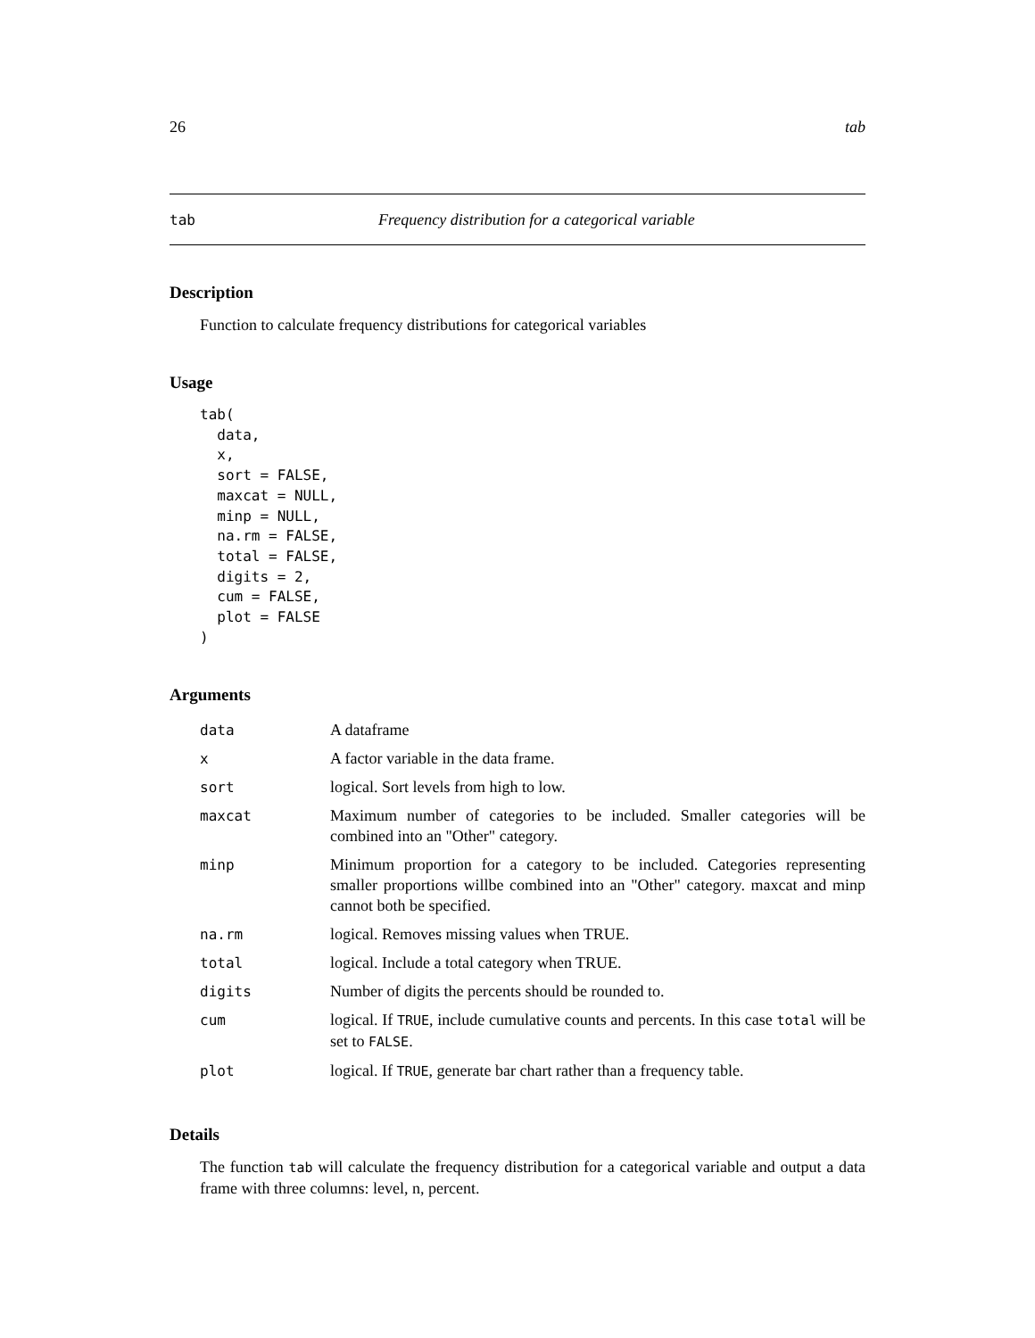26 tab
tab Frequency distribution for a categorical variable
Description
Function to calculate frequency distributions for categorical variables
Usage
tab(
  data,
  x,
  sort = FALSE,
  maxcat = NULL,
  minp = NULL,
  na.rm = FALSE,
  total = FALSE,
  digits = 2,
  cum = FALSE,
  plot = FALSE
)
Arguments
| data | A dataframe |
| x | A factor variable in the data frame. |
| sort | logical. Sort levels from high to low. |
| maxcat | Maximum number of categories to be included. Smaller categories will be combined into an "Other" category. |
| minp | Minimum proportion for a category to be included. Categories representing smaller proportions willbe combined into an "Other" category. maxcat and minp cannot both be specified. |
| na.rm | logical. Removes missing values when TRUE. |
| total | logical. Include a total category when TRUE. |
| digits | Number of digits the percents should be rounded to. |
| cum | logical. If TRUE , include cumulative counts and percents. In this case total will be set to FALSE . |
| plot | logical. If TRUE , generate bar chart rather than a frequency table. |
Details
The function tab will calculate the frequency distribution for a categorical variable and output a data frame with three columns: level, n, percent.